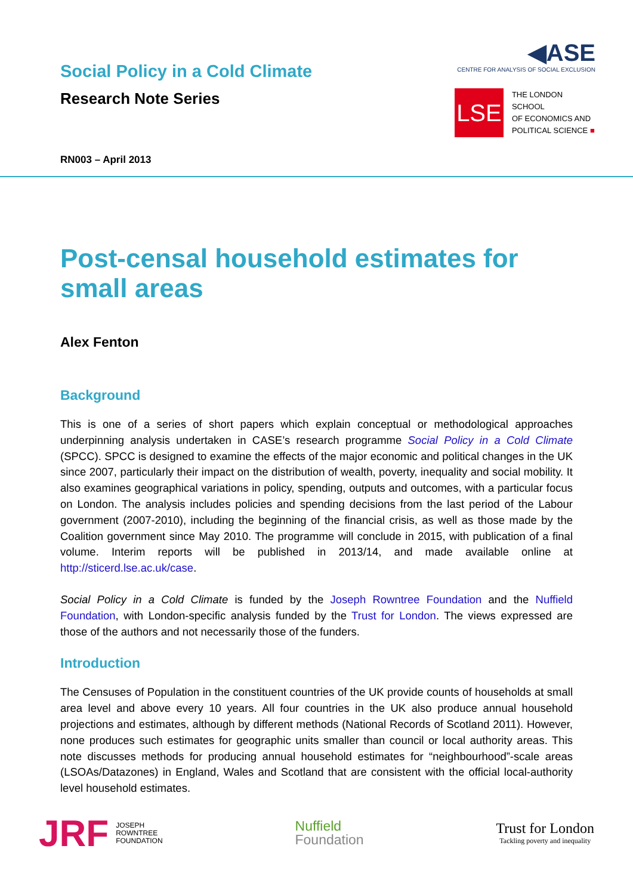Social Policy in a Cold Climate
Research Note Series
◀ASE
CENTRE FOR ANALYSIS OF SOCIAL EXCLUSION
LSE
THE LONDON SCHOOL
OF ECONOMICS AND
POLITICAL SCIENCE ■
RN003 – April 2013
Post-censal household estimates for small areas
Alex Fenton
Background
This is one of a series of short papers which explain conceptual or methodological approaches underpinning analysis undertaken in CASE’s research programme Social Policy in a Cold Climate (SPCC). SPCC is designed to examine the effects of the major economic and political changes in the UK since 2007, particularly their impact on the distribution of wealth, poverty, inequality and social mobility. It also examines geographical variations in policy, spending, outputs and outcomes, with a particular focus on London. The analysis includes policies and spending decisions from the last period of the Labour government (2007-2010), including the beginning of the financial crisis, as well as those made by the Coalition government since May 2010. The programme will conclude in 2015, with publication of a final volume. Interim reports will be published in 2013/14, and made available online at http://sticerd.lse.ac.uk/case.
Social Policy in a Cold Climate is funded by the Joseph Rowntree Foundation and the Nuffield Foundation, with London-specific analysis funded by the Trust for London. The views expressed are those of the authors and not necessarily those of the funders.
Introduction
The Censuses of Population in the constituent countries of the UK provide counts of households at small area level and above every 10 years. All four countries in the UK also produce annual household projections and estimates, although by different methods (National Records of Scotland 2011). However, none produces such estimates for geographic units smaller than council or local authority areas. This note discusses methods for producing annual household estimates for “neighbourhood”-scale areas (LSOAs/Datazones) in England, Wales and Scotland that are consistent with the official local-authority level household estimates.
JRF JOSEPH
ROWNTREE
FOUNDATION
Nuffield
Foundation
Trust for London
Tackling poverty and inequality